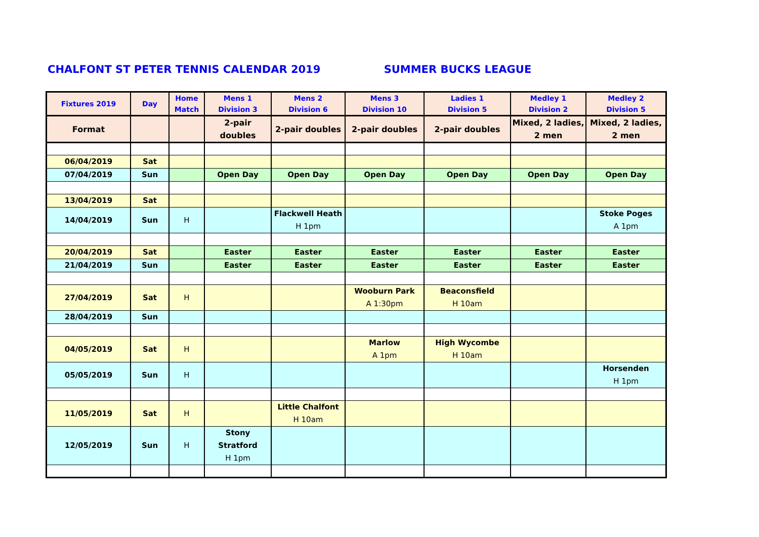CHALFONT ST PETER TENNIS CALENDAR 2019 SUMMER BUCKS LEAGUE
| Fixtures 2019 | Day | Home Match | Mens 1 Division 3 | Mens 2 Division 6 | Mens 3 Division 10 | Ladies 1 Division 5 | Medley 1 Division 2 | Medley 2 Division 5 |
| --- | --- | --- | --- | --- | --- | --- | --- | --- |
| Format | | | 2-pair doubles | 2-pair doubles | 2-pair doubles | 2-pair doubles | Mixed, 2 ladies, 2 men | Mixed, 2 ladies, 2 men |
| 06/04/2019 | Sat | | | | | | | |
| 07/04/2019 | Sun | | Open Day | Open Day | Open Day | Open Day | Open Day | Open Day |
| 13/04/2019 | Sat | | | | | | | |
| 14/04/2019 | Sun | H | | Flackwell Heath H 1pm | | | | Stoke Poges A 1pm |
| 20/04/2019 | Sat | | Easter | Easter | Easter | Easter | Easter | Easter |
| 21/04/2019 | Sun | | Easter | Easter | Easter | Easter | Easter | Easter |
| 27/04/2019 | Sat | H | | | Wooburn Park A 1:30pm | Beaconsfield H 10am | | |
| 28/04/2019 | Sun | | | | | | | |
| 04/05/2019 | Sat | H | | | Marlow A 1pm | High Wycombe H 10am | | |
| 05/05/2019 | Sun | H | | | | | | Horsenden H 1pm |
| 11/05/2019 | Sat | H | | Little Chalfont H 10am | | | | |
| 12/05/2019 | Sun | H | Stony Stratford H 1pm | | | | | |